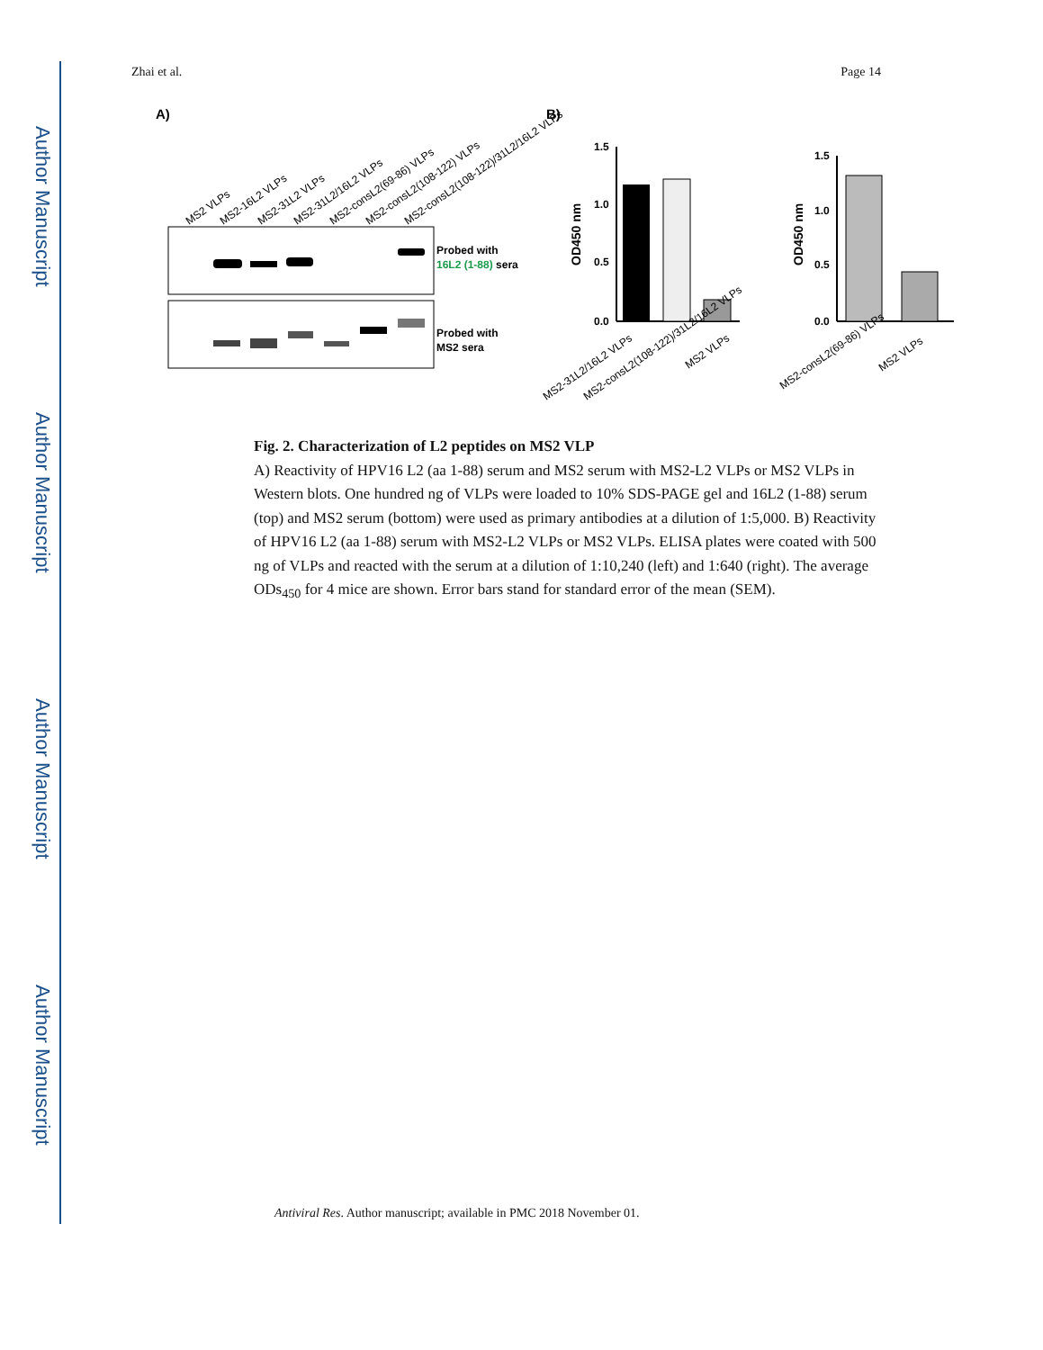Author Manuscript
Author Manuscript
Author Manuscript
Author Manuscript
Zhai et al. Page 14
A)
B)
MS2 VLPs
MS2-16L2 VLPs
MS2-31L2 VLPs
MS2-31L2/16L2 VLPs
MS2-consL2(69-86) VLPs
MS2-consL2(108-122) VLPs
MS2-consL2(108-122)/31L2/16L2 VLPs
Probed with
16L2 (1-88) sera
Probed with
MS2 sera
1.5
1.0
0.5
0.0
OD450 nm
1.5
1.0
0.5
0.0
OD450 nm
MS2-31L2/16L2 VLPs
MS2-consL2(108-122)/31L2/16L2 VLPs
MS2 VLPs
MS2-consL2(69-86) VLPs
MS2 VLPs
Fig. 2. Characterization of L2 peptides on MS2 VLP
A) Reactivity of HPV16 L2 (aa 1-88) serum and MS2 serum with MS2-L2 VLPs or MS2 VLPs in Western blots. One hundred ng of VLPs were loaded to 10% SDS-PAGE gel and 16L2 (1-88) serum (top) and MS2 serum (bottom) were used as primary antibodies at a dilution of 1:5,000. B) Reactivity of HPV16 L2 (aa 1-88) serum with MS2-L2 VLPs or MS2 VLPs. ELISA plates were coated with 500 ng of VLPs and reacted with the serum at a dilution of 1:10,240 (left) and 1:640 (right). The average ODs<sub>450</sub> for 4 mice are shown. Error bars stand for standard error of the mean (SEM).
Antiviral Res. Author manuscript; available in PMC 2018 November 01.